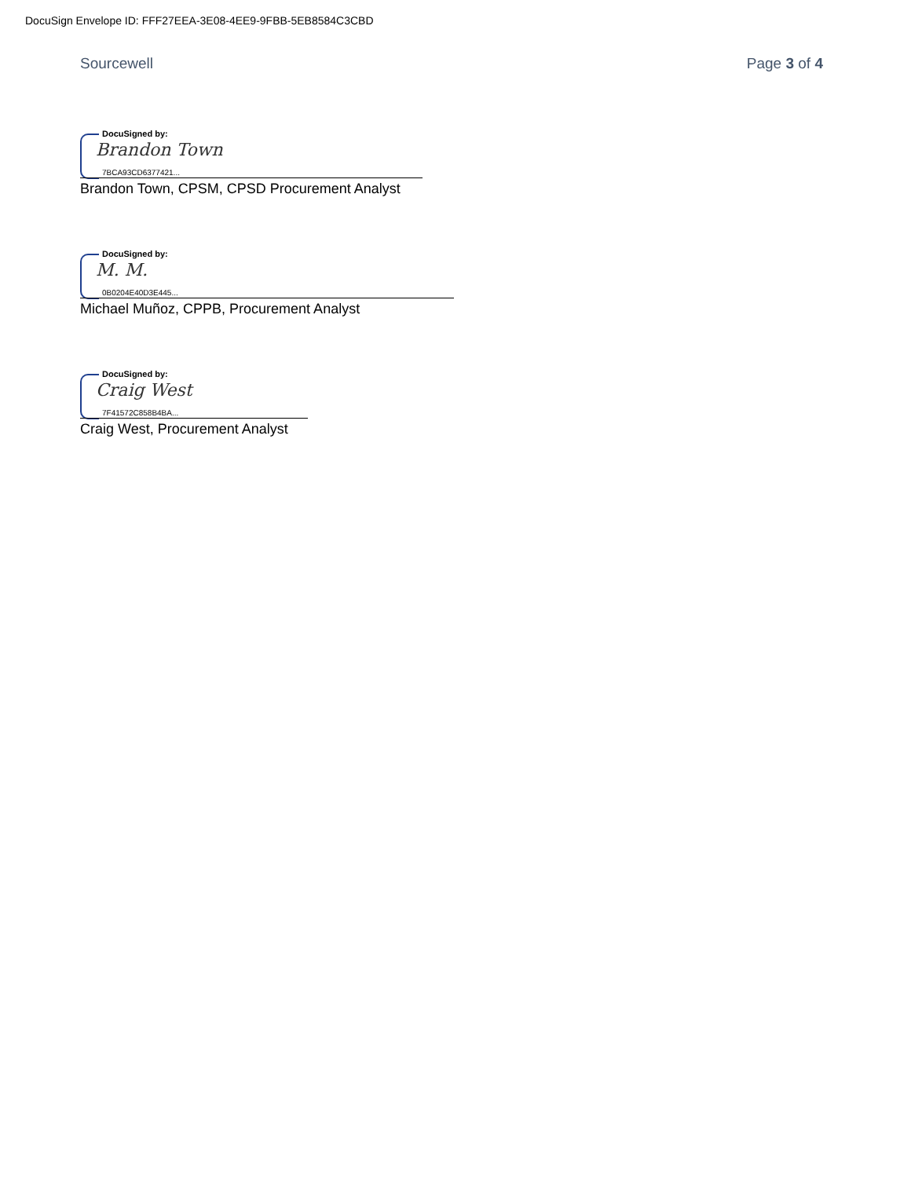DocuSign Envelope ID: FFF27EEA-3E08-4EE9-9FBB-5EB8584C3CBD
Sourcewell Page 3 of 4
DocuSigned by:
Brandon Town
7BCA93CD6377421...
Brandon Town, CPSM, CPSD Procurement Analyst
DocuSigned by:
M. M.
0B0204E40D3E445...
Michael Muñoz, CPPB, Procurement Analyst
DocuSigned by:
Craig West
7F41572C858B4BA...
Craig West, Procurement Analyst